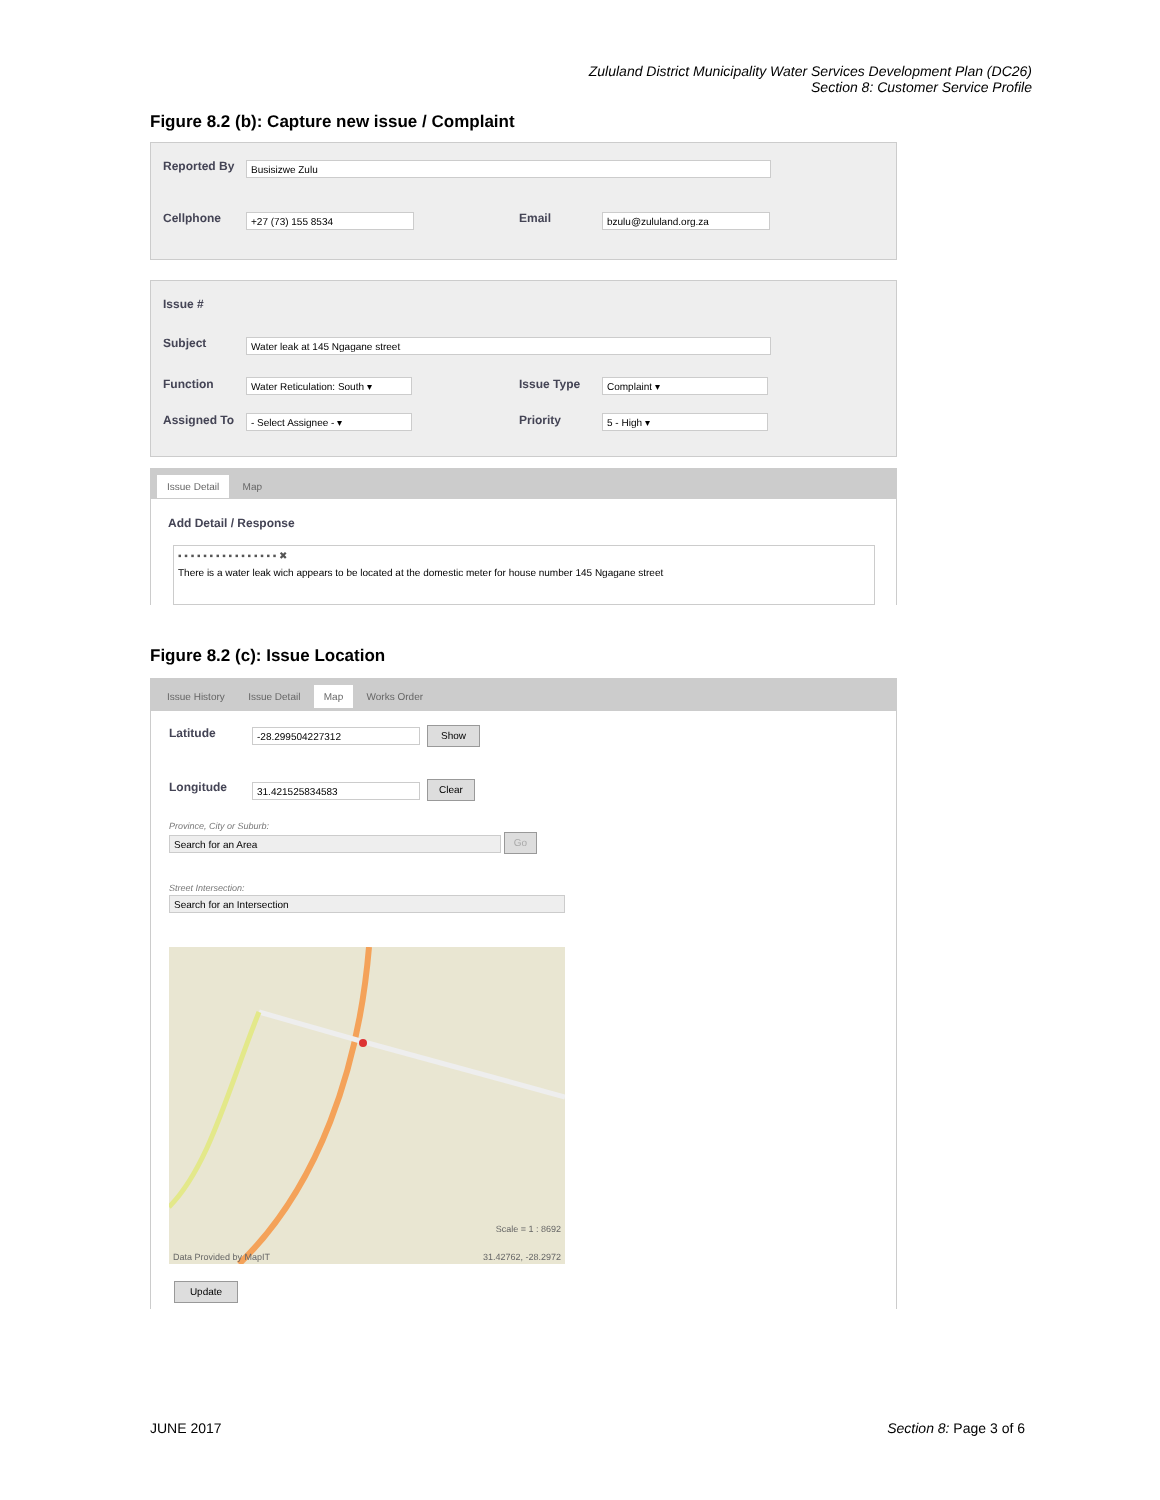Zululand District Municipality Water Services Development Plan (DC26)
Section 8: Customer Service Profile
Figure 8.2 (b): Capture new issue / Complaint
Reported By Busisizwe Zulu
Cellphone +27 (73) 155 8534 Email bzulu@zululand.org.za
Issue #
Subject Water leak at 145 Ngagane street
Function Water Reticulation: South ▾ Issue Type Complaint ▾
Assigned To - Select Assignee - ▾ Priority 5 - High ▾
Issue Detail Map
Add Detail / Response
▪ ▪ ▪ ▪ ▪ ▪ ▪ ▪ ▪ ▪ ▪ ▪ ▪ ▪ ▪ ▪ ✖
There is a water leak wich appears to be located at the domestic meter for house number 145 Ngagane street
Figure 8.2 (c): Issue Location
Issue History Issue Detail Map Works Order
Latitude -28.299504227312 Show
Longitude 31.421525834583 Clear
Province, City or Suburb:
Search for an Area Go
Street Intersection:
Search for an Intersection
Scale = 1 : 8692
Data Provided by MapIT 31.42762, -28.2972
Update
JUNE 2017 Section 8: Page 3 of 6